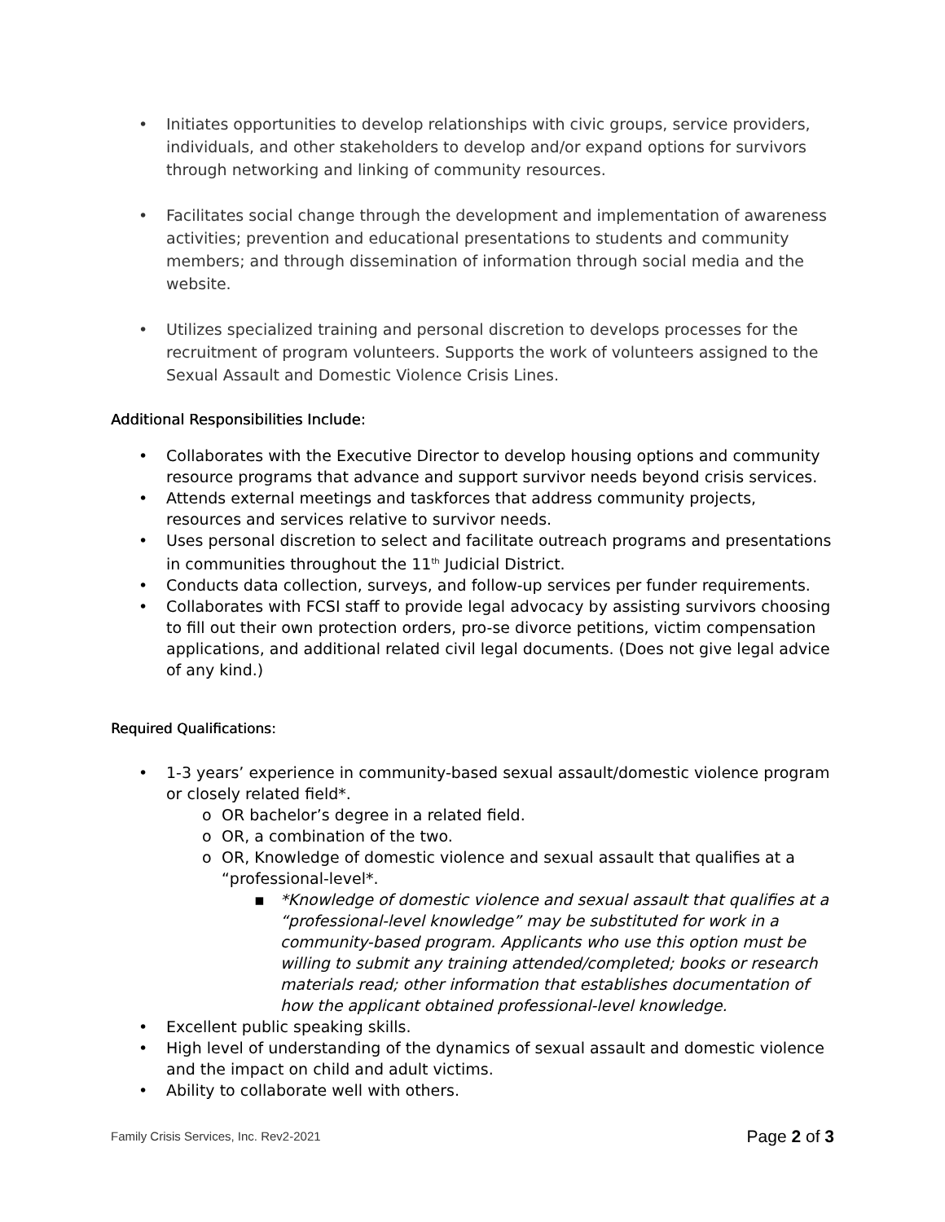Initiates opportunities to develop relationships with civic groups, service providers, individuals, and other stakeholders to develop and/or expand options for survivors through networking and linking of community resources.
Facilitates social change through the development and implementation of awareness activities; prevention and educational presentations to students and community members; and through dissemination of information through social media and the website.
Utilizes specialized training and personal discretion to develops processes for the recruitment of program volunteers. Supports the work of volunteers assigned to the Sexual Assault and Domestic Violence Crisis Lines.
Additional Responsibilities Include:
Collaborates with the Executive Director to develop housing options and community resource programs that advance and support survivor needs beyond crisis services.
Attends external meetings and taskforces that address community projects, resources and services relative to survivor needs.
Uses personal discretion to select and facilitate outreach programs and presentations in communities throughout the 11<sup>th</sup> Judicial District.
Conducts data collection, surveys, and follow-up services per funder requirements.
Collaborates with FCSI staff to provide legal advocacy by assisting survivors choosing to fill out their own protection orders, pro-se divorce petitions, victim compensation applications, and additional related civil legal documents. (Does not give legal advice of any kind.)
Required Qualifications:
1-3 years’ experience in community-based sexual assault/domestic violence program or closely related field*.
OR bachelor’s degree in a related field.
OR, a combination of the two.
OR, Knowledge of domestic violence and sexual assault that qualifies at a “professional-level*.
*Knowledge of domestic violence and sexual assault that qualifies at a “professional-level knowledge” may be substituted for work in a community-based program. Applicants who use this option must be willing to submit any training attended/completed; books or research materials read; other information that establishes documentation of how the applicant obtained professional-level knowledge.
Excellent public speaking skills.
High level of understanding of the dynamics of sexual assault and domestic violence and the impact on child and adult victims.
Ability to collaborate well with others.
Family Crisis Services, Inc. Rev2-2021 Page 2 of 3